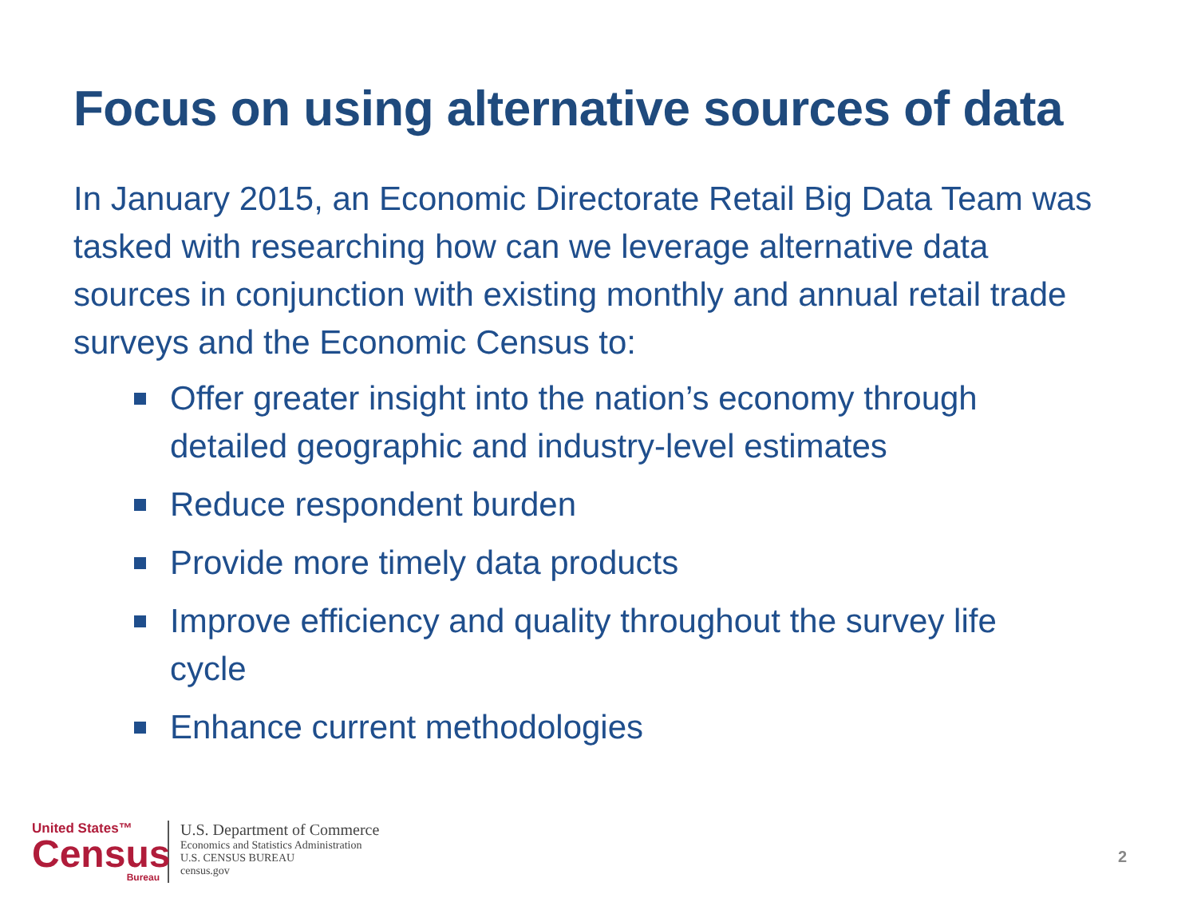Focus on using alternative sources of data
In January 2015, an Economic Directorate Retail Big Data Team was tasked with researching how can we leverage alternative data sources in conjunction with existing monthly and annual retail trade surveys and the Economic Census to:
Offer greater insight into the nation’s economy through detailed geographic and industry-level estimates
Reduce respondent burden
Provide more timely data products
Improve efficiency and quality throughout the survey life cycle
Enhance current methodologies
United States™
Census
Bureau
U.S. Department of Commerce
Economics and Statistics Administration
U.S. CENSUS BUREAU
census.gov
2